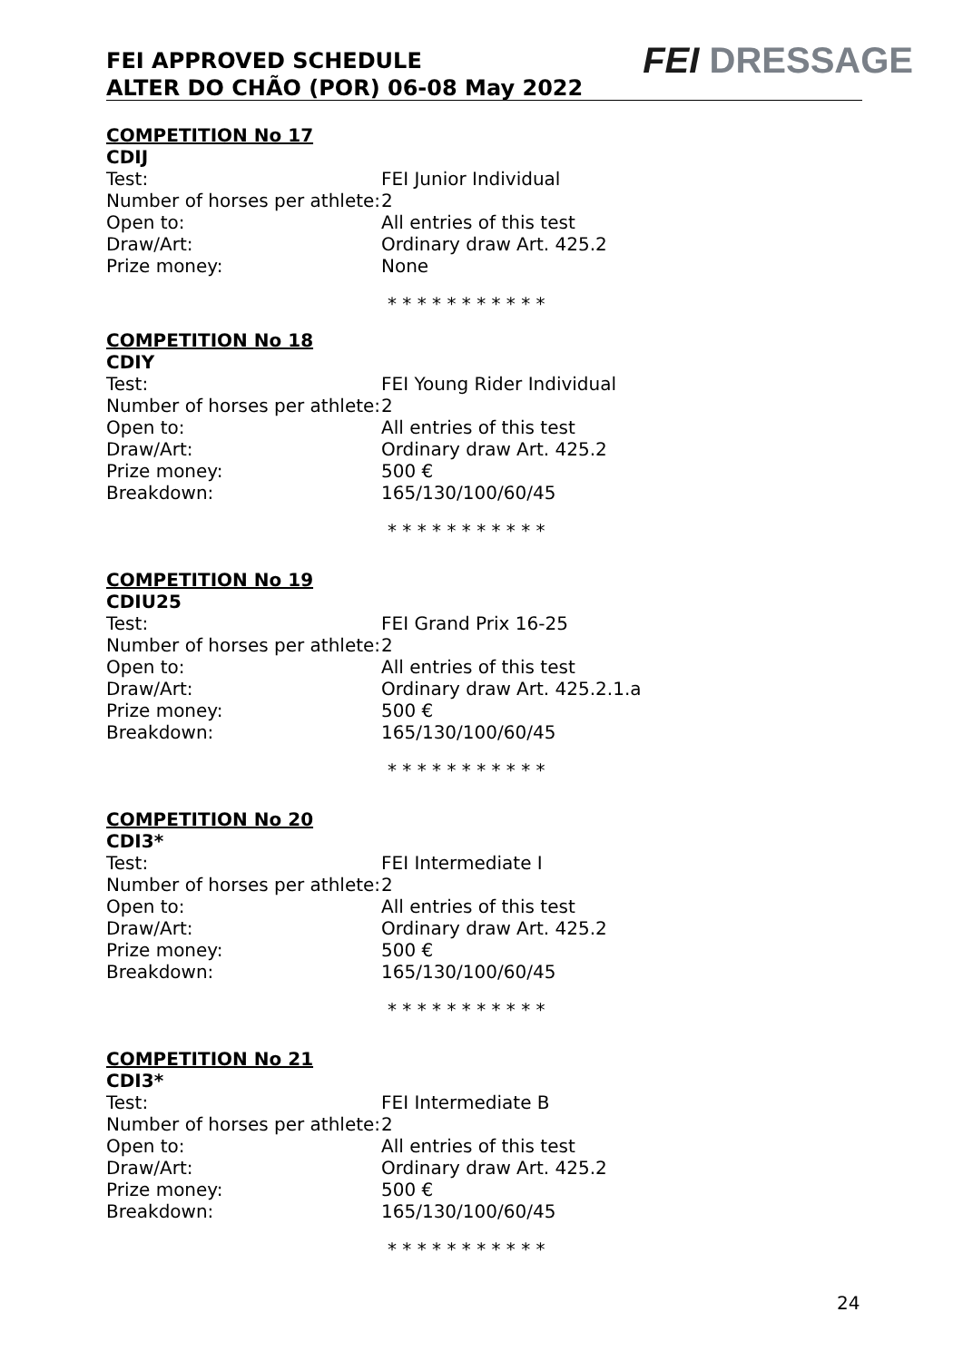FEI APPROVED SCHEDULE
ALTER DO CHÃO (POR) 06-08 May 2022
FEI DRESSAGE
COMPETITION No 17
CDIJ
Test: FEI Junior Individual
Number of horses per athlete:
2
Open to: All entries of this test
Draw/Art: Ordinary draw Art. 425.2
Prize money: None
* * * * * * * * * * *
COMPETITION No 18
CDIY
Test: FEI Young Rider Individual
Number of horses per athlete:
2
Open to: All entries of this test
Draw/Art: Ordinary draw Art. 425.2
Prize money: 500 €
Breakdown: 165/130/100/60/45
* * * * * * * * * * *
COMPETITION No 19
CDIU25
Test: FEI Grand Prix 16-25
Number of horses per athlete:
2
Open to: All entries of this test
Draw/Art: Ordinary draw Art. 425.2.1.a
Prize money: 500 €
Breakdown: 165/130/100/60/45
* * * * * * * * * * *
COMPETITION No 20
CDI3*
Test: FEI Intermediate I
Number of horses per athlete:
2
Open to: All entries of this test
Draw/Art: Ordinary draw Art. 425.2
Prize money: 500 €
Breakdown: 165/130/100/60/45
* * * * * * * * * * *
COMPETITION No 21
CDI3*
Test: FEI Intermediate B
Number of horses per athlete:
2
Open to: All entries of this test
Draw/Art: Ordinary draw Art. 425.2
Prize money: 500 €
Breakdown: 165/130/100/60/45
* * * * * * * * * * *
24